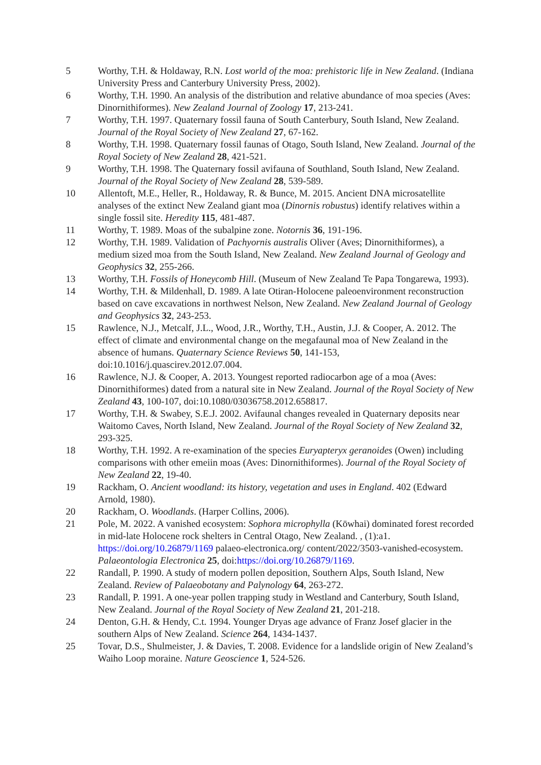5 Worthy, T.H. & Holdaway, R.N. Lost world of the moa: prehistoric life in New Zealand. (Indiana University Press and Canterbury University Press, 2002).
6 Worthy, T.H. 1990. An analysis of the distribution and relative abundance of moa species (Aves: Dinornithiformes). New Zealand Journal of Zoology 17, 213-241.
7 Worthy, T.H. 1997. Quaternary fossil fauna of South Canterbury, South Island, New Zealand. Journal of the Royal Society of New Zealand 27, 67-162.
8 Worthy, T.H. 1998. Quaternary fossil faunas of Otago, South Island, New Zealand. Journal of the Royal Society of New Zealand 28, 421-521.
9 Worthy, T.H. 1998. The Quaternary fossil avifauna of Southland, South Island, New Zealand. Journal of the Royal Society of New Zealand 28, 539-589.
10 Allentoft, M.E., Heller, R., Holdaway, R. & Bunce, M. 2015. Ancient DNA microsatellite analyses of the extinct New Zealand giant moa (Dinornis robustus) identify relatives within a single fossil site. Heredity 115, 481-487.
11 Worthy, T. 1989. Moas of the subalpine zone. Notornis 36, 191-196.
12 Worthy, T.H. 1989. Validation of Pachyornis australis Oliver (Aves; Dinornithiformes), a medium sized moa from the South Island, New Zealand. New Zealand Journal of Geology and Geophysics 32, 255-266.
13 Worthy, T.H. Fossils of Honeycomb Hill. (Museum of New Zealand Te Papa Tongarewa, 1993).
14 Worthy, T.H. & Mildenhall, D. 1989. A late Otiran-Holocene paleoenvironment reconstruction based on cave excavations in northwest Nelson, New Zealand. New Zealand Journal of Geology and Geophysics 32, 243-253.
15 Rawlence, N.J., Metcalf, J.L., Wood, J.R., Worthy, T.H., Austin, J.J. & Cooper, A. 2012. The effect of climate and environmental change on the megafaunal moa of New Zealand in the absence of humans. Quaternary Science Reviews 50, 141-153, doi:10.1016/j.quascirev.2012.07.004.
16 Rawlence, N.J. & Cooper, A. 2013. Youngest reported radiocarbon age of a moa (Aves: Dinornithiformes) dated from a natural site in New Zealand. Journal of the Royal Society of New Zealand 43, 100-107, doi:10.1080/03036758.2012.658817.
17 Worthy, T.H. & Swabey, S.E.J. 2002. Avifaunal changes revealed in Quaternary deposits near Waitomo Caves, North Island, New Zealand. Journal of the Royal Society of New Zealand 32, 293-325.
18 Worthy, T.H. 1992. A re-examination of the species Euryapteryx geranoides (Owen) including comparisons with other emeiin moas (Aves: Dinornithiformes). Journal of the Royal Society of New Zealand 22, 19-40.
19 Rackham, O. Ancient woodland: its history, vegetation and uses in England. 402 (Edward Arnold, 1980).
20 Rackham, O. Woodlands. (Harper Collins, 2006).
21 Pole, M. 2022. A vanished ecosystem: Sophora microphylla (Kōwhai) dominated forest recorded in mid-late Holocene rock shelters in Central Otago, New Zealand. , (1):a1. https://doi.org/10.26879/1169 palaeo-electronica.org/ content/2022/3503-vanished-ecosystem. Palaeontologia Electronica 25, doi:https://doi.org/10.26879/1169.
22 Randall, P. 1990. A study of modern pollen deposition, Southern Alps, South Island, New Zealand. Review of Palaeobotany and Palynology 64, 263-272.
23 Randall, P. 1991. A one-year pollen trapping study in Westland and Canterbury, South Island, New Zealand. Journal of the Royal Society of New Zealand 21, 201-218.
24 Denton, G.H. & Hendy, C.t. 1994. Younger Dryas age advance of Franz Josef glacier in the southern Alps of New Zealand. Science 264, 1434-1437.
25 Tovar, D.S., Shulmeister, J. & Davies, T. 2008. Evidence for a landslide origin of New Zealand’s Waiho Loop moraine. Nature Geoscience 1, 524-526.